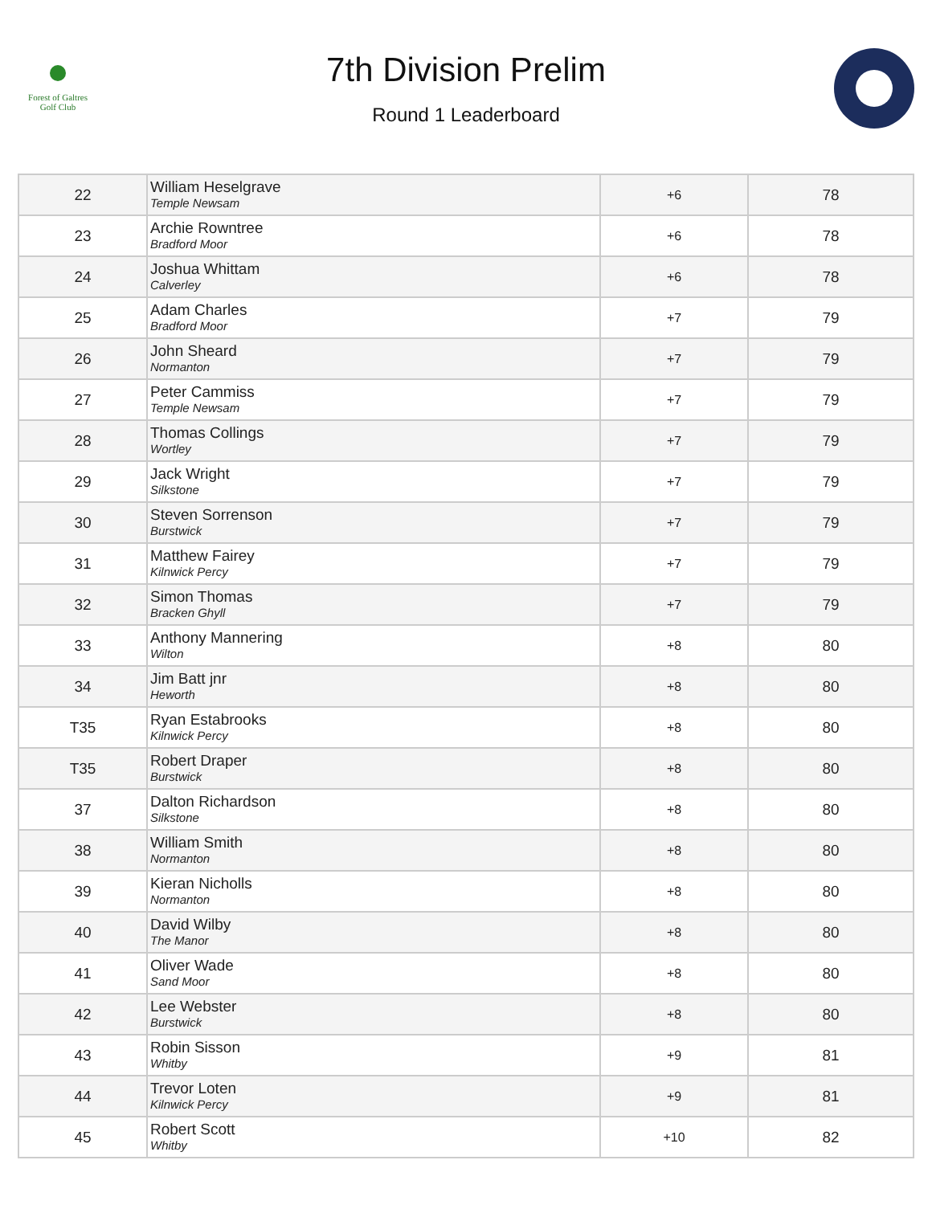Forest of Galtres
Golf Club
7th Division Prelim
Round 1 Leaderboard
| 22 | William Heselgrave Temple Newsam | +6 | 78 |
| 23 | Archie Rowntree Bradford Moor | +6 | 78 |
| 24 | Joshua Whittam Calverley | +6 | 78 |
| 25 | Adam Charles Bradford Moor | +7 | 79 |
| 26 | John Sheard Normanton | +7 | 79 |
| 27 | Peter Cammiss Temple Newsam | +7 | 79 |
| 28 | Thomas Collings Wortley | +7 | 79 |
| 29 | Jack Wright Silkstone | +7 | 79 |
| 30 | Steven Sorrenson Burstwick | +7 | 79 |
| 31 | Matthew Fairey Kilnwick Percy | +7 | 79 |
| 32 | Simon Thomas Bracken Ghyll | +7 | 79 |
| 33 | Anthony Mannering Wilton | +8 | 80 |
| 34 | Jim Batt jnr Heworth | +8 | 80 |
| T35 | Ryan Estabrooks Kilnwick Percy | +8 | 80 |
| T35 | Robert Draper Burstwick | +8 | 80 |
| 37 | Dalton Richardson Silkstone | +8 | 80 |
| 38 | William Smith Normanton | +8 | 80 |
| 39 | Kieran Nicholls Normanton | +8 | 80 |
| 40 | David Wilby The Manor | +8 | 80 |
| 41 | Oliver Wade Sand Moor | +8 | 80 |
| 42 | Lee Webster Burstwick | +8 | 80 |
| 43 | Robin Sisson Whitby | +9 | 81 |
| 44 | Trevor Loten Kilnwick Percy | +9 | 81 |
| 45 | Robert Scott Whitby | +10 | 82 |